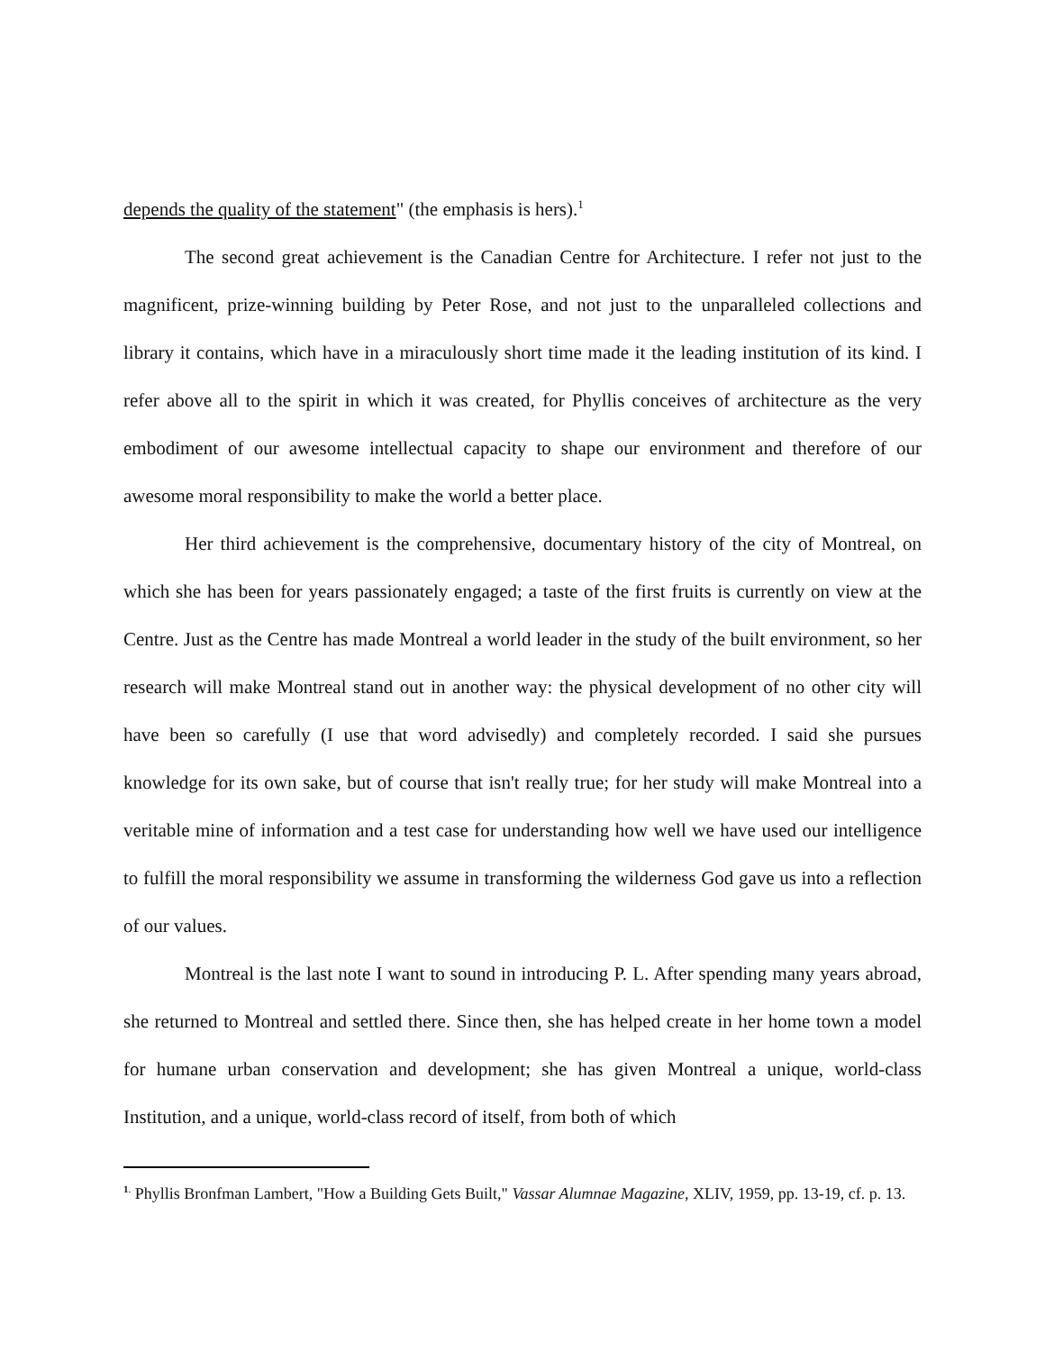depends the quality of the statement" (the emphasis is hers).<sup>1</sup>
The second great achievement is the Canadian Centre for Architecture. I refer not just to the magnificent, prize-winning building by Peter Rose, and not just to the unparalleled collections and library it contains, which have in a miraculously short time made it the leading institution of its kind. I refer above all to the spirit in which it was created, for Phyllis conceives of architecture as the very embodiment of our awesome intellectual capacity to shape our environment and therefore of our awesome moral responsibility to make the world a better place.
Her third achievement is the comprehensive, documentary history of the city of Montreal, on which she has been for years passionately engaged; a taste of the first fruits is currently on view at the Centre. Just as the Centre has made Montreal a world leader in the study of the built environment, so her research will make Montreal stand out in another way: the physical development of no other city will have been so carefully (I use that word advisedly) and completely recorded. I said she pursues knowledge for its own sake, but of course that isn't really true; for her study will make Montreal into a veritable mine of information and a test case for understanding how well we have used our intelligence to fulfill the moral responsibility we assume in transforming the wilderness God gave us into a reflection of our values.
Montreal is the last note I want to sound in introducing P. L. After spending many years abroad, she returned to Montreal and settled there. Since then, she has helped create in her home town a model for humane urban conservation and development; she has given Montreal a unique, world-class Institution, and a unique, world-class record of itself, from both of which
<sup>1.</sup> Phyllis Bronfman Lambert, "How a Building Gets Built," Vassar Alumnae Magazine, XLIV, 1959, pp. 13-19, cf. p. 13.